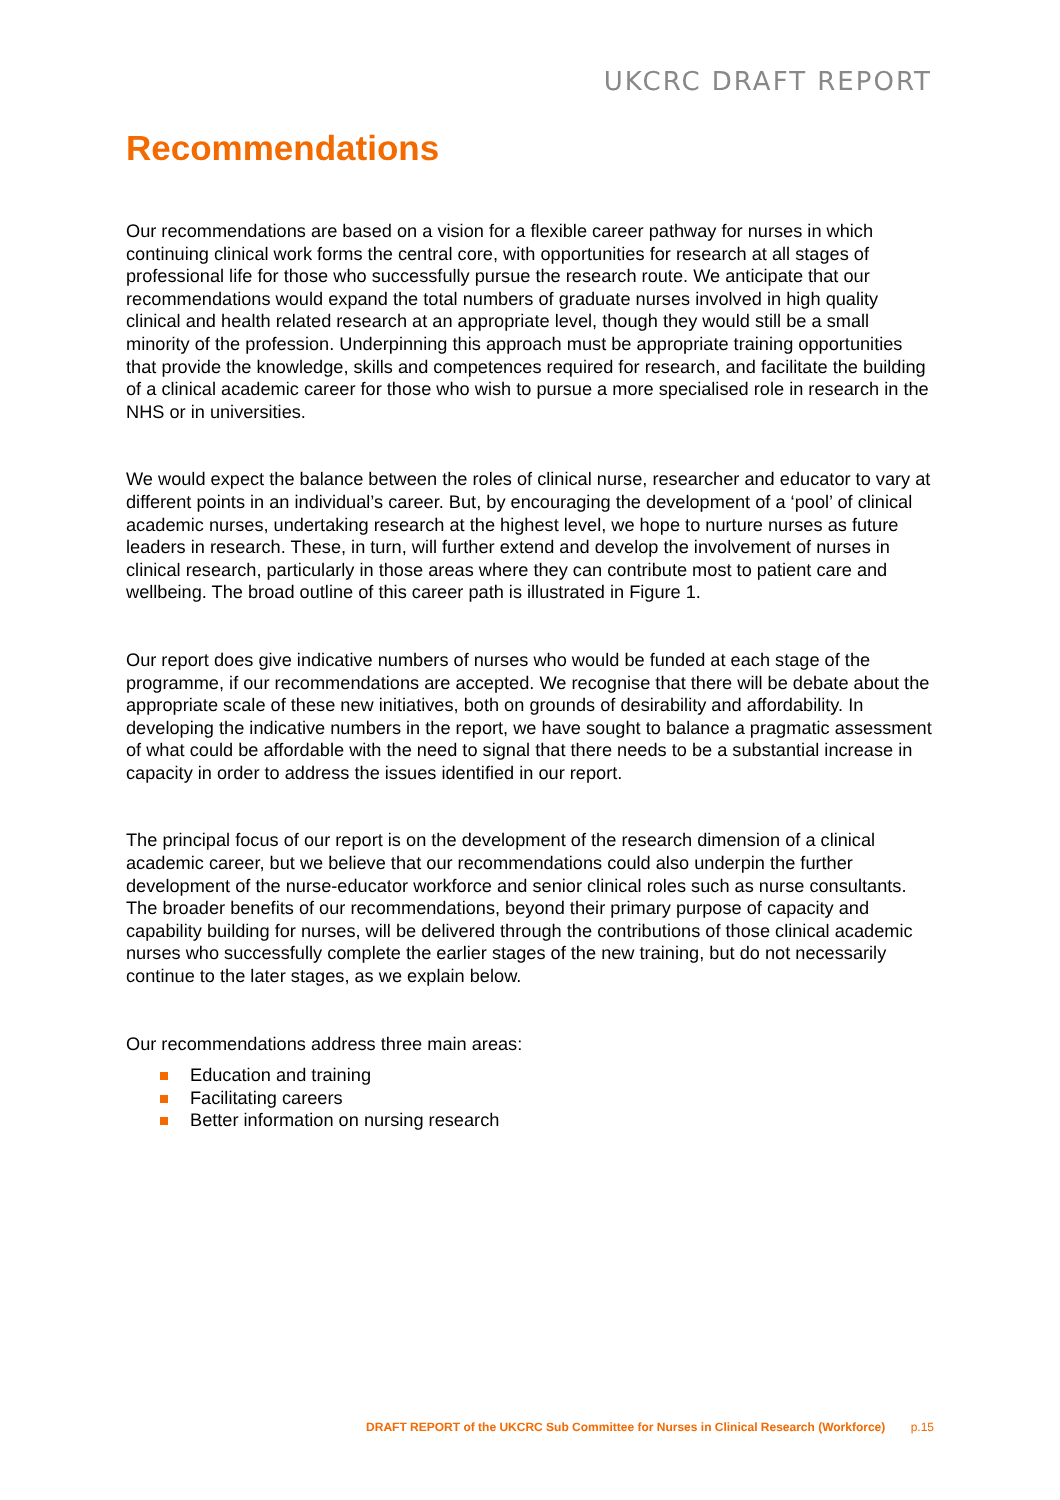UKCRC DRAFT REPORT
Recommendations
Our recommendations are based on a vision for a flexible career pathway for nurses in which continuing clinical work forms the central core, with opportunities for research at all stages of professional life for those who successfully pursue the research route. We anticipate that our recommendations would expand the total numbers of graduate nurses involved in high quality clinical and health related research at an appropriate level, though they would still be a small minority of the profession. Underpinning this approach must be appropriate training opportunities that provide the knowledge, skills and competences required for research, and facilitate the building of a clinical academic career for those who wish to pursue a more specialised role in research in the NHS or in universities.
We would expect the balance between the roles of clinical nurse, researcher and educator to vary at different points in an individual’s career. But, by encouraging the development of a ‘pool’ of clinical academic nurses, undertaking research at the highest level, we hope to nurture nurses as future leaders in research. These, in turn, will further extend and develop the involvement of nurses in clinical research, particularly in those areas where they can contribute most to patient care and wellbeing. The broad outline of this career path is illustrated in Figure 1.
Our report does give indicative numbers of nurses who would be funded at each stage of the programme, if our recommendations are accepted. We recognise that there will be debate about the appropriate scale of these new initiatives, both on grounds of desirability and affordability. In developing the indicative numbers in the report, we have sought to balance a pragmatic assessment of what could be affordable with the need to signal that there needs to be a substantial increase in capacity in order to address the issues identified in our report.
The principal focus of our report is on the development of the research dimension of a clinical academic career, but we believe that our recommendations could also underpin the further development of the nurse-educator workforce and senior clinical roles such as nurse consultants. The broader benefits of our recommendations, beyond their primary purpose of capacity and capability building for nurses, will be delivered through the contributions of those clinical academic nurses who successfully complete the earlier stages of the new training, but do not necessarily continue to the later stages, as we explain below.
Our recommendations address three main areas:
Education and training
Facilitating careers
Better information on nursing research
DRAFT REPORT of the UKCRC Sub Committee for Nurses in Clinical Research (Workforce) p.15